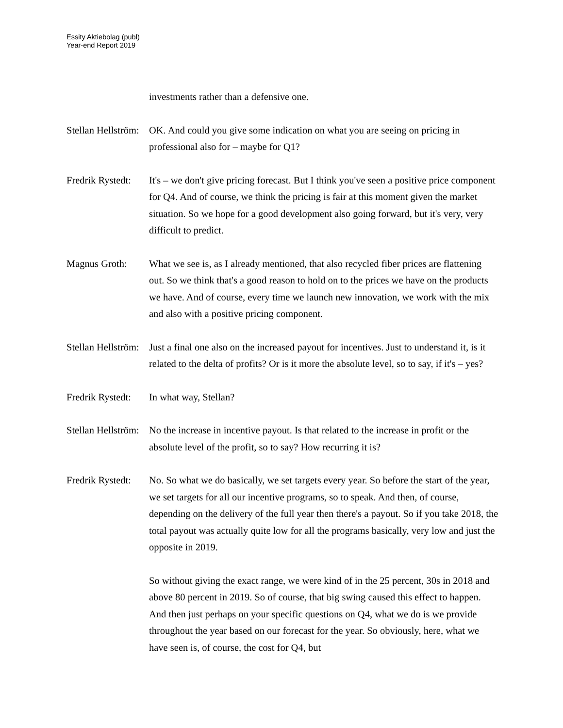Essity Aktiebolag (publ)
Year-end Report 2019
investments rather than a defensive one.
Stellan Hellström:
OK. And could you give some indication on what you are seeing on pricing in professional also for – maybe for Q1?
Fredrik Rystedt:
It's – we don't give pricing forecast. But I think you've seen a positive price component for Q4. And of course, we think the pricing is fair at this moment given the market situation. So we hope for a good development also going forward, but it's very, very difficult to predict.
Magnus Groth: What we see is, as I already mentioned, that also recycled fiber prices are flattening out. So we think that's a good reason to hold on to the prices we have on the products we have. And of course, every time we launch new innovation, we work with the mix and also with a positive pricing component.
Stellan Hellström:
Just a final one also on the increased payout for incentives. Just to understand it, is it related to the delta of profits? Or is it more the absolute level, so to say, if it's – yes?
Fredrik Rystedt:
In what way, Stellan?
Stellan Hellström:
No the increase in incentive payout. Is that related to the increase in profit or the absolute level of the profit, so to say? How recurring it is?
Fredrik Rystedt:
No. So what we do basically, we set targets every year. So before the start of the year, we set targets for all our incentive programs, so to speak. And then, of course, depending on the delivery of the full year then there's a payout. So if you take 2018, the total payout was actually quite low for all the programs basically, very low and just the opposite in 2019.
So without giving the exact range, we were kind of in the 25 percent, 30s in 2018 and above 80 percent in 2019. So of course, that big swing caused this effect to happen. And then just perhaps on your specific questions on Q4, what we do is we provide throughout the year based on our forecast for the year. So obviously, here, what we have seen is, of course, the cost for Q4, but